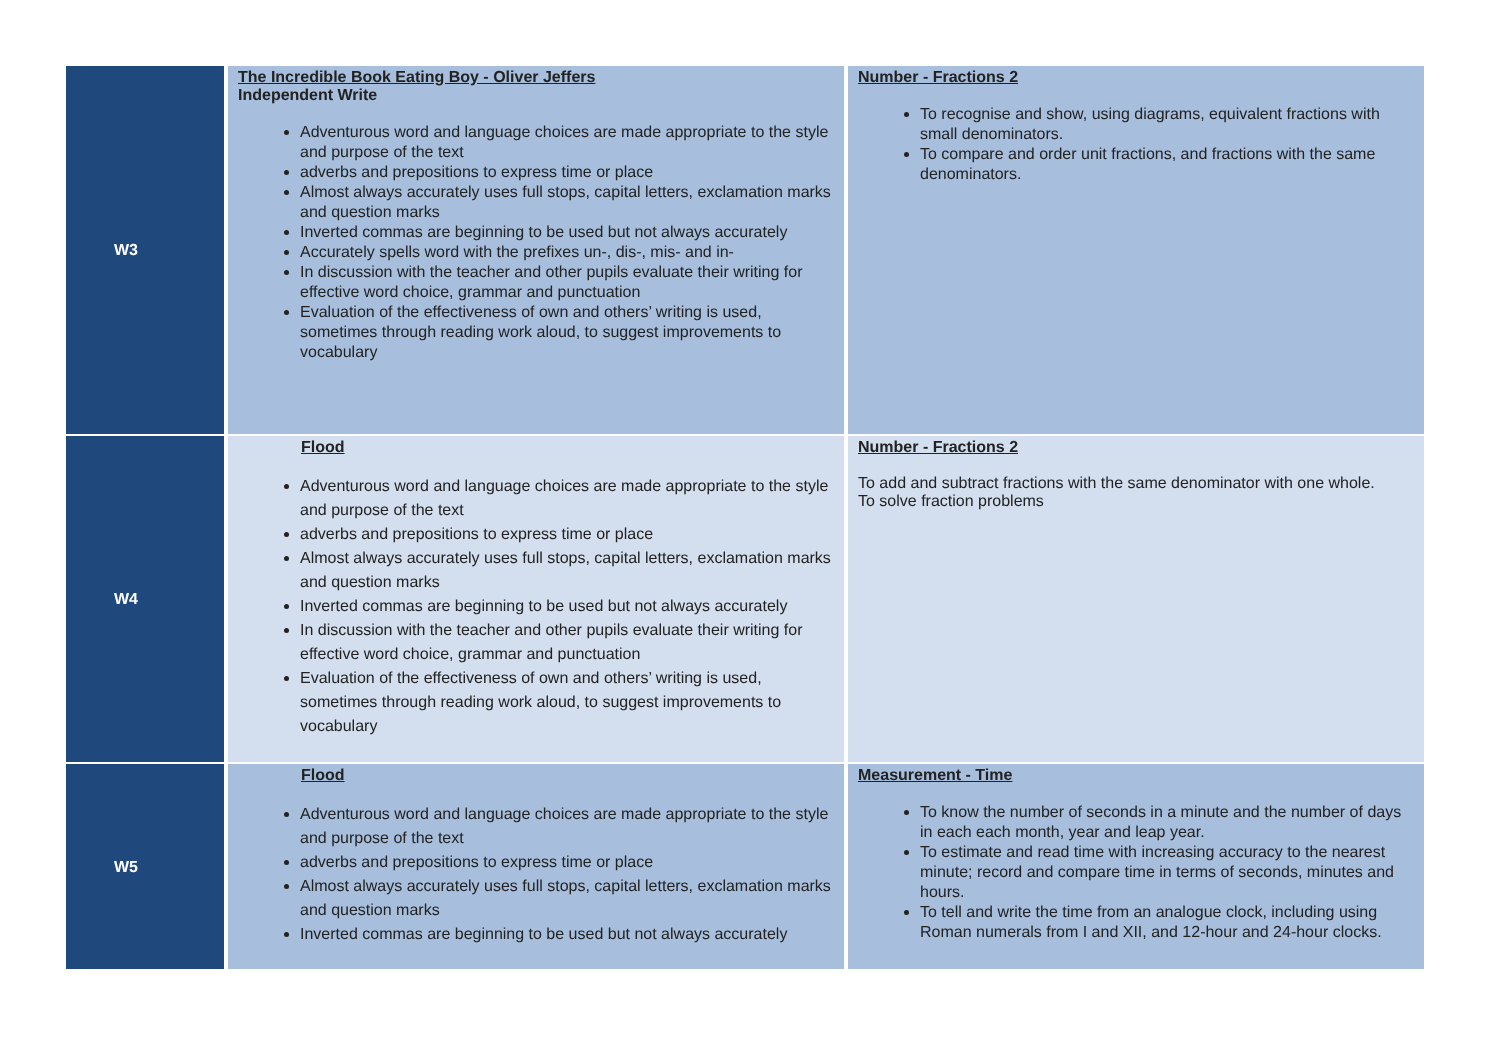| W3 | The Incredible Book Eating Boy - Oliver Jeffers Independent Write Adventurous word and language choices are made appropriate to the style and purpose of the text adverbs and prepositions to express time or place Almost always accurately uses full stops, capital letters, exclamation marks and question marks Inverted commas are beginning to be used but not always accurately Accurately spells word with the prefixes un-, dis-, mis- and in- In discussion with the teacher and other pupils evaluate their writing for effective word choice, grammar and punctuation Evaluation of the effectiveness of own and others’ writing is used, sometimes through reading work aloud, to suggest improvements to vocabulary | Number - Fractions 2 To recognise and show, using diagrams, equivalent fractions with small denominators. To compare and order unit fractions, and fractions with the same denominators. |
| W4 | Flood Adventurous word and language choices are made appropriate to the style and purpose of the text adverbs and prepositions to express time or place Almost always accurately uses full stops, capital letters, exclamation marks and question marks Inverted commas are beginning to be used but not always accurately In discussion with the teacher and other pupils evaluate their writing for effective word choice, grammar and punctuation Evaluation of the effectiveness of own and others’ writing is used, sometimes through reading work aloud, to suggest improvements to vocabulary | Number - Fractions 2 To add and subtract fractions with the same denominator with one whole. To solve fraction problems |
| W5 | Flood Adventurous word and language choices are made appropriate to the style and purpose of the text adverbs and prepositions to express time or place Almost always accurately uses full stops, capital letters, exclamation marks and question marks Inverted commas are beginning to be used but not always accurately | Measurement - Time To know the number of seconds in a minute and the number of days in each each month, year and leap year. To estimate and read time with increasing accuracy to the nearest minute; record and compare time in terms of seconds, minutes and hours. To tell and write the time from an analogue clock, including using Roman numerals from I and XII, and 12-hour and 24-hour clocks. |